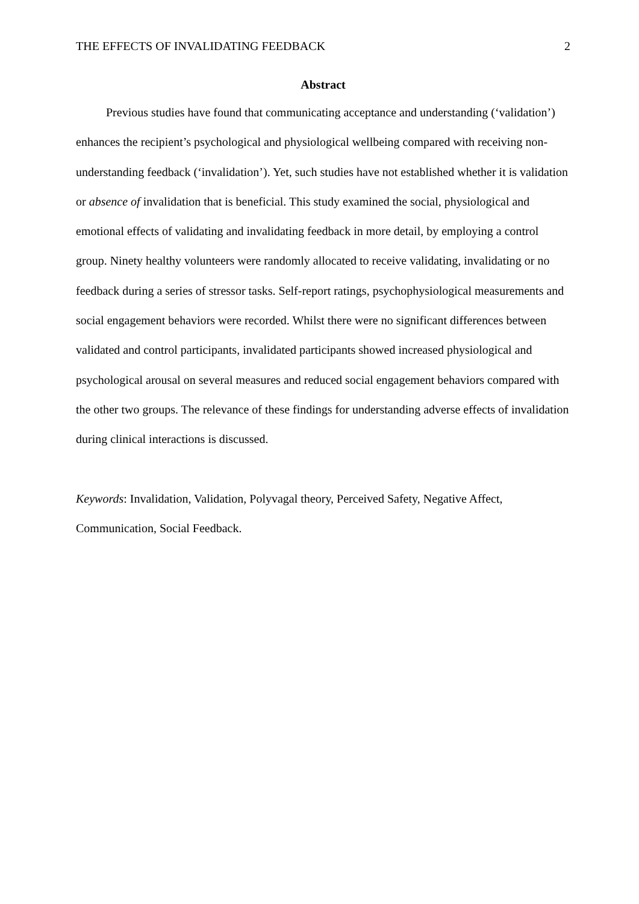THE EFFECTS OF INVALIDATING FEEDBACK 2
Abstract
Previous studies have found that communicating acceptance and understanding (‘validation’) enhances the recipient’s psychological and physiological wellbeing compared with receiving non-understanding feedback (‘invalidation’). Yet, such studies have not established whether it is validation or absence of invalidation that is beneficial. This study examined the social, physiological and emotional effects of validating and invalidating feedback in more detail, by employing a control group. Ninety healthy volunteers were randomly allocated to receive validating, invalidating or no feedback during a series of stressor tasks. Self-report ratings, psychophysiological measurements and social engagement behaviors were recorded. Whilst there were no significant differences between validated and control participants, invalidated participants showed increased physiological and psychological arousal on several measures and reduced social engagement behaviors compared with the other two groups. The relevance of these findings for understanding adverse effects of invalidation during clinical interactions is discussed.
Keywords: Invalidation, Validation, Polyvagal theory, Perceived Safety, Negative Affect, Communication, Social Feedback.